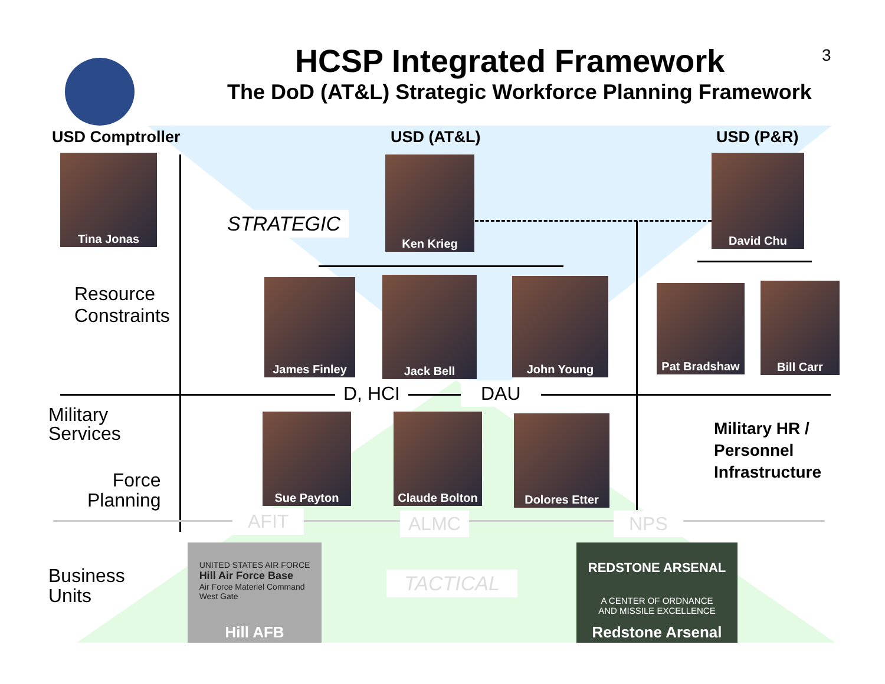HCSP Integrated Framework 3
The DoD (AT&L) Strategic Workforce Planning Framework
USD Comptroller USD (AT&L) USD (P&R)
Tina Jonas
STRATEGIC
Ken Krieg David Chu
Resource
Constraints
James Finley Jack Bell John Young
Pat Bradshaw Bill Carr
D, HCI DAU
Military
Services
Sue Payton
Claude Bolton
Dolores Etter
Military HR /
Personnel
Infrastructure
Force
Planning
AFIT ALMC NPS
Business
Units
UNITED STATES AIR FORCE
Hill Air Force Base
Air Force Materiel Command
West Gate
Hill AFB
TACTICAL
REDSTONE ARSENAL
A CENTER OF ORDNANCE
AND MISSILE EXCELLENCE
Redstone Arsenal